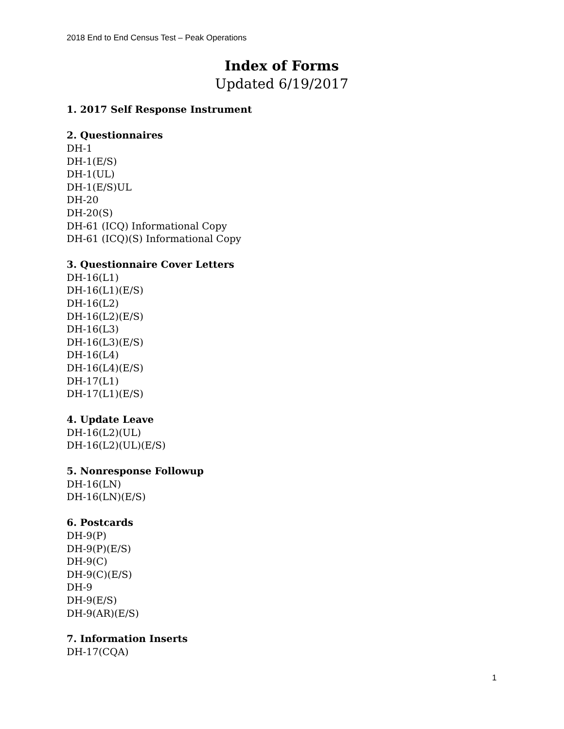2018 End to End Census Test – Peak Operations
Index of Forms
Updated 6/19/2017
1. 2017 Self Response Instrument
2. Questionnaires
DH-1
DH-1(E/S)
DH-1(UL)
DH-1(E/S)UL
DH-20
DH-20(S)
DH-61 (ICQ) Informational Copy
DH-61 (ICQ)(S) Informational Copy
3. Questionnaire Cover Letters
DH-16(L1)
DH-16(L1)(E/S)
DH-16(L2)
DH-16(L2)(E/S)
DH-16(L3)
DH-16(L3)(E/S)
DH-16(L4)
DH-16(L4)(E/S)
DH-17(L1)
DH-17(L1)(E/S)
4. Update Leave
DH-16(L2)(UL)
DH-16(L2)(UL)(E/S)
5. Nonresponse Followup
DH-16(LN)
DH-16(LN)(E/S)
6. Postcards
DH-9(P)
DH-9(P)(E/S)
DH-9(C)
DH-9(C)(E/S)
DH-9
DH-9(E/S)
DH-9(AR)(E/S)
7. Information Inserts
DH-17(CQA)
1